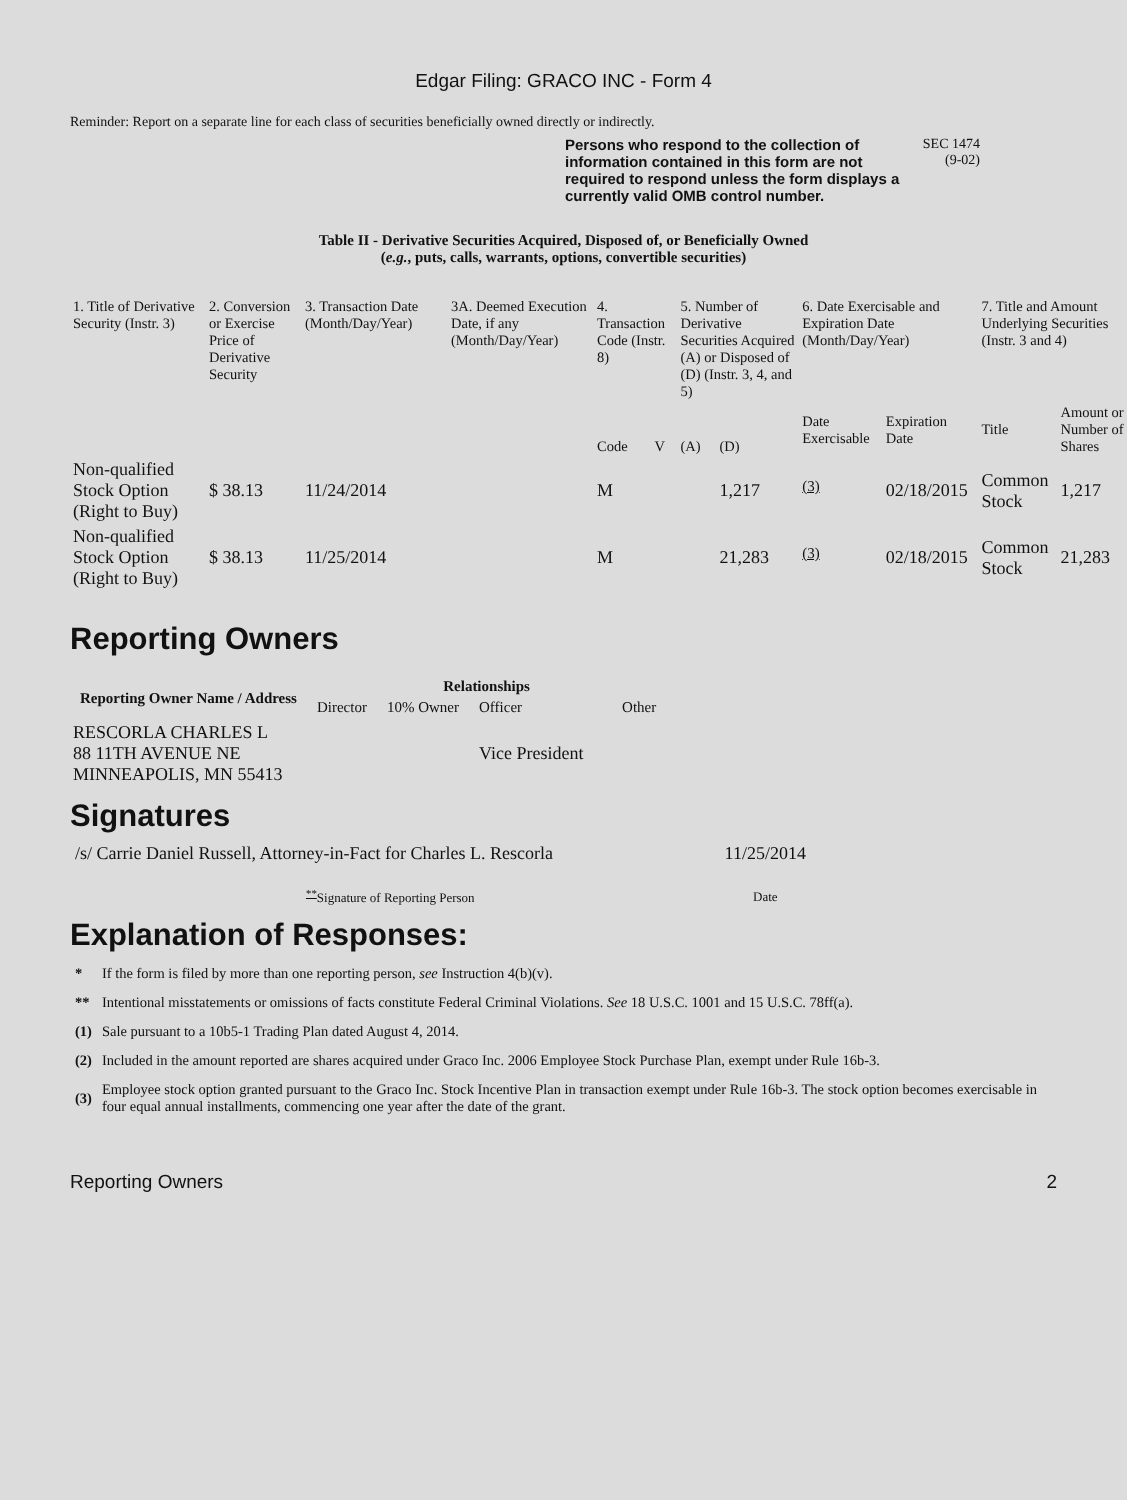Edgar Filing: GRACO INC - Form 4
Reminder: Report on a separate line for each class of securities beneficially owned directly or indirectly.
Persons who respond to the collection of information contained in this form are not required to respond unless the form displays a currently valid OMB control number.
SEC 1474
(9-02)
Table II - Derivative Securities Acquired, Disposed of, or Beneficially Owned
(e.g., puts, calls, warrants, options, convertible securities)
| 1. Title of Derivative Security (Instr. 3) | 2. Conversion or Exercise Price of Derivative Security | 3. Transaction Date (Month/Day/Year) | 3A. Deemed Execution Date, if any (Month/Day/Year) | 4. Transaction Code (Instr. 8) | | 5. Number of Derivative Securities Acquired (A) or Disposed of (D) (Instr. 3, 4, and 5) | | 6. Date Exercisable and Expiration Date (Month/Day/Year) | | 7. Title and Amount Underlying Securities (Instr. 3 and 4) | |
| | | | | Code | V | (A) | (D) | Date Exercisable | Expiration Date | Title | Amount or Number of Shares |
| Non-qualified Stock Option (Right to Buy) | $ 38.13 | 11/24/2014 | | M | | | 1,217 | <sup>(3)</sup> | 02/18/2015 | Common Stock | 1,217 |
| Non-qualified Stock Option (Right to Buy) | $ 38.13 | 11/25/2014 | | M | | | 21,283 | <sup>(3)</sup> | 02/18/2015 | Common Stock | 21,283 |
Reporting Owners
| Reporting Owner Name / Address | Relationships | | | |
| --- | --- | --- | --- | --- |
| | Director | 10% Owner | Officer | Other |
| RESCORLA CHARLES L 88 11TH AVENUE NE MINNEAPOLIS, MN 55413 | | | Vice President | |
Signatures
| /s/ Carrie Daniel Russell, Attorney-in-Fact for Charles L. Rescorla | 11/25/2014 |
| <sup>**</sup> Signature of Reporting Person | Date |
Explanation of Responses:
| * | If the form is filed by more than one reporting person, see Instruction 4(b)(v). |
| ** | Intentional misstatements or omissions of facts constitute Federal Criminal Violations. See 18 U.S.C. 1001 and 15 U.S.C. 78ff(a). |
| (1) | Sale pursuant to a 10b5-1 Trading Plan dated August 4, 2014. |
| (2) | Included in the amount reported are shares acquired under Graco Inc. 2006 Employee Stock Purchase Plan, exempt under Rule 16b-3. |
| (3) | Employee stock option granted pursuant to the Graco Inc. Stock Incentive Plan in transaction exempt under Rule 16b-3. The stock option becomes exercisable in four equal annual installments, commencing one year after the date of the grant. |
Reporting Owners 2